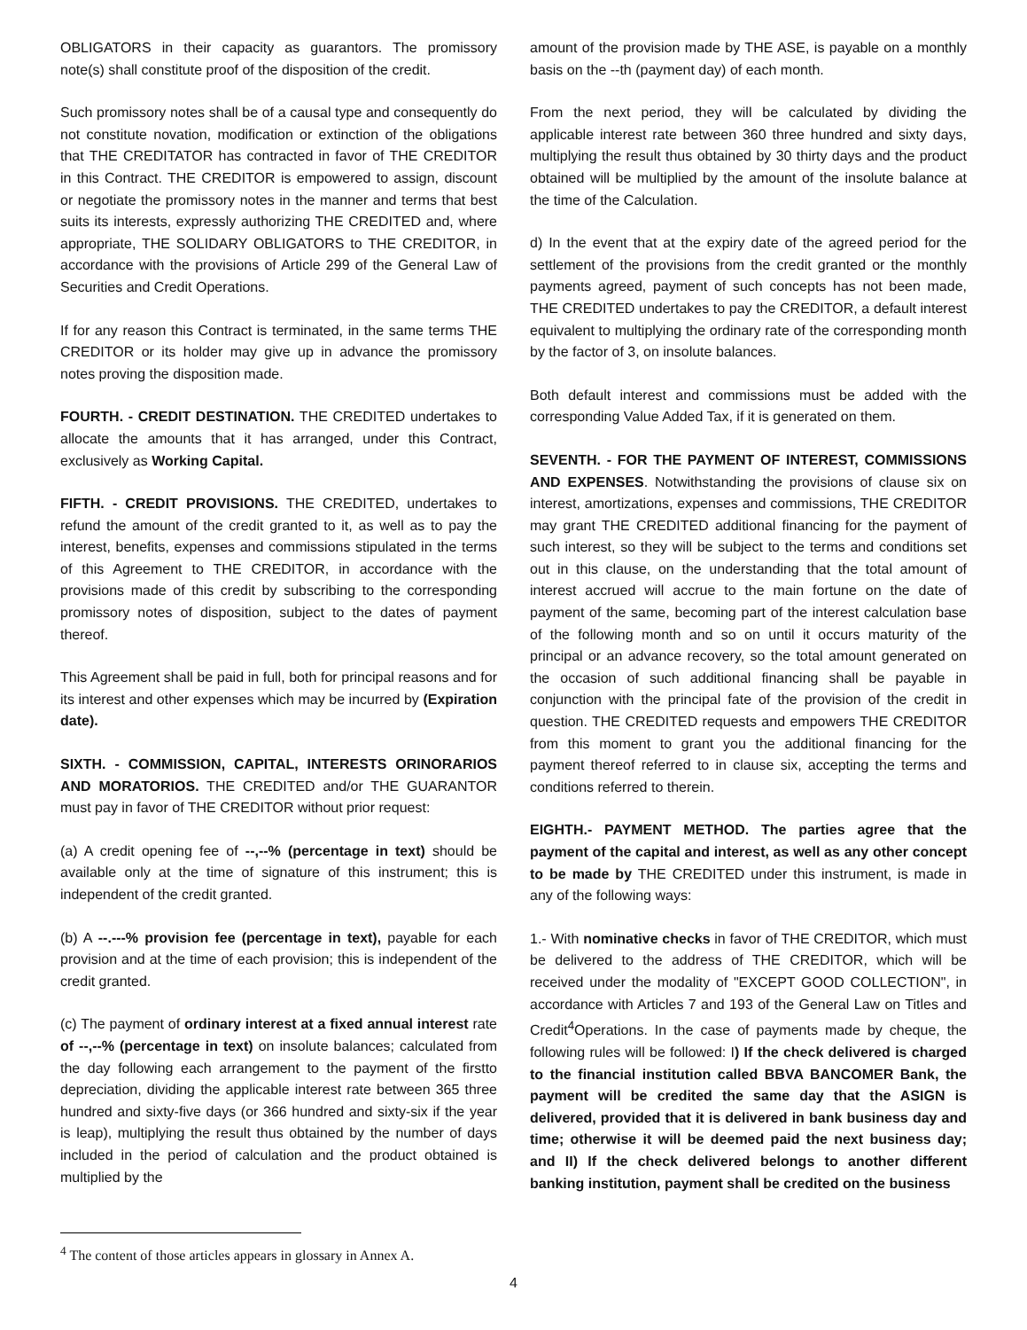OBLIGATORS in their capacity as guarantors. The promissory note(s) shall constitute proof of the disposition of the credit.
Such promissory notes shall be of a causal type and consequently do not constitute novation, modification or extinction of the obligations that THE CREDITATOR has contracted in favor of THE CREDITOR in this Contract. THE CREDITOR is empowered to assign, discount or negotiate the promissory notes in the manner and terms that best suits its interests, expressly authorizing THE CREDITED and, where appropriate, THE SOLIDARY OBLIGATORS to THE CREDITOR, in accordance with the provisions of Article 299 of the General Law of Securities and Credit Operations.
If for any reason this Contract is terminated, in the same terms THE CREDITOR or its holder may give up in advance the promissory notes proving the disposition made.
FOURTH. - CREDIT DESTINATION. THE CREDITED undertakes to allocate the amounts that it has arranged, under this Contract, exclusively as Working Capital.
FIFTH. - CREDIT PROVISIONS. THE CREDITED, undertakes to refund the amount of the credit granted to it, as well as to pay the interest, benefits, expenses and commissions stipulated in the terms of this Agreement to THE CREDITOR, in accordance with the provisions made of this credit by subscribing to the corresponding promissory notes of disposition, subject to the dates of payment thereof.
This Agreement shall be paid in full, both for principal reasons and for its interest and other expenses which may be incurred by (Expiration date).
SIXTH. - COMMISSION, CAPITAL, INTERESTS ORINORARIOS AND MORATORIOS. THE CREDITED and/or THE GUARANTOR must pay in favor of THE CREDITOR without prior request:
(a) A credit opening fee of --,--% (percentage in text) should be available only at the time of signature of this instrument; this is independent of the credit granted.
(b) A --.---% provision fee (percentage in text), payable for each provision and at the time of each provision; this is independent of the credit granted.
(c) The payment of ordinary interest at a fixed annual interest rate of --,--% (percentage in text) on insolute balances; calculated from the day following each arrangement to the payment of the firstto depreciation, dividing the applicable interest rate between 365 three hundred and sixty-five days (or 366 hundred and sixty-six if the year is leap), multiplying the result thus obtained by the number of days included in the period of calculation and the product obtained is multiplied by the
amount of the provision made by THE ASE, is payable on a monthly basis on the --th (payment day) of each month.
From the next period, they will be calculated by dividing the applicable interest rate between 360 three hundred and sixty days, multiplying the result thus obtained by 30 thirty days and the product obtained will be multiplied by the amount of the insolute balance at the time of the Calculation.
d) In the event that at the expiry date of the agreed period for the settlement of the provisions from the credit granted or the monthly payments agreed, payment of such concepts has not been made, THE CREDITED undertakes to pay the CREDITOR, a default interest equivalent to multiplying the ordinary rate of the corresponding month by the factor of 3, on insolute balances.
Both default interest and commissions must be added with the corresponding Value Added Tax, if it is generated on them.
SEVENTH. - FOR THE PAYMENT OF INTEREST, COMMISSIONS AND EXPENSES. Notwithstanding the provisions of clause six on interest, amortizations, expenses and commissions, THE CREDITOR may grant THE CREDITED additional financing for the payment of such interest, so they will be subject to the terms and conditions set out in this clause, on the understanding that the total amount of interest accrued will accrue to the main fortune on the date of payment of the same, becoming part of the interest calculation base of the following month and so on until it occurs maturity of the principal or an advance recovery, so the total amount generated on the occasion of such additional financing shall be payable in conjunction with the principal fate of the provision of the credit in question. THE CREDITED requests and empowers THE CREDITOR from this moment to grant you the additional financing for the payment thereof referred to in clause six, accepting the terms and conditions referred to therein.
EIGHTH.- PAYMENT METHOD. The parties agree that the payment of the capital and interest, as well as any other concept to be made by THE CREDITED under this instrument, is made in any of the following ways:
1.- With nominative checks in favor of THE CREDITOR, which must be delivered to the address of THE CREDITOR, which will be received under the modality of "EXCEPT GOOD COLLECTION", in accordance with Articles 7 and 193 of the General Law on Titles and Credit<sup>4</sup>Operations. In the case of payments made by cheque, the following rules will be followed: I) If the check delivered is charged to the financial institution called BBVA BANCOMER Bank, the payment will be credited the same day that the ASIGN is delivered, provided that it is delivered in bank business day and time; otherwise it will be deemed paid the next business day; and II) If the check delivered belongs to another different banking institution, payment shall be credited on the business
<sup>4</sup> The content of those articles appears in glossary in Annex A.
4